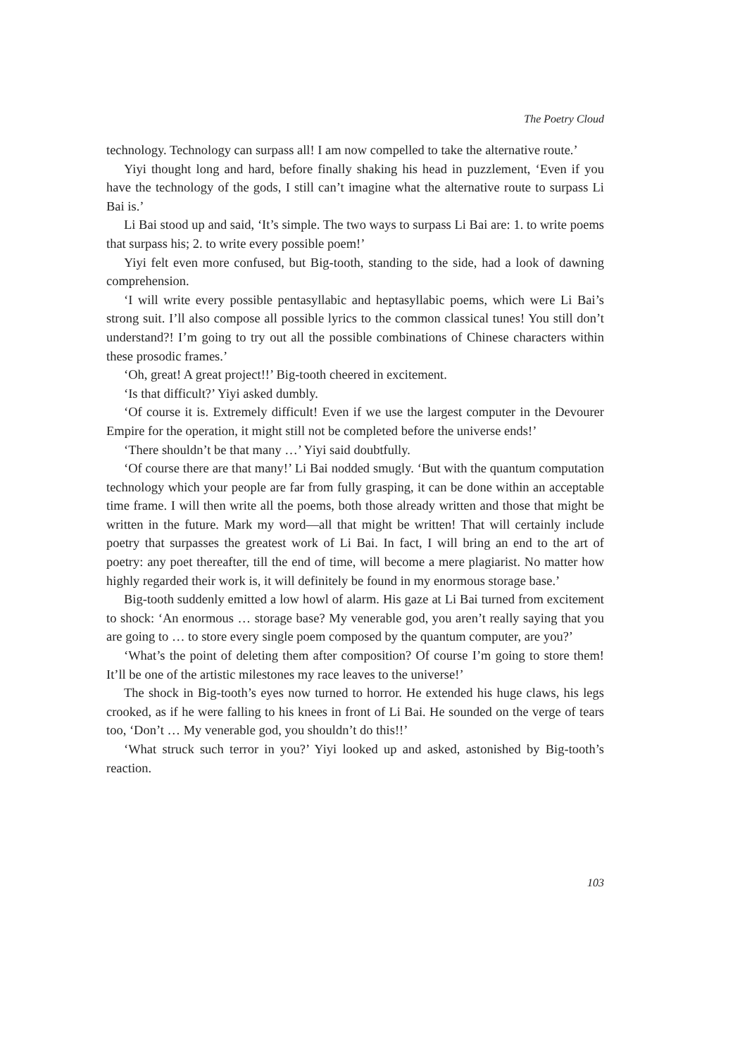The Poetry Cloud
technology. Technology can surpass all! I am now compelled to take the alternative route.’
Yiyi thought long and hard, before finally shaking his head in puzzlement, ‘Even if you have the technology of the gods, I still can’t imagine what the alternative route to surpass Li Bai is.’
Li Bai stood up and said, ‘It’s simple. The two ways to surpass Li Bai are: 1. to write poems that surpass his; 2. to write every possible poem!’
Yiyi felt even more confused, but Big-tooth, standing to the side, had a look of dawning comprehension.
‘I will write every possible pentasyllabic and heptasyllabic poems, which were Li Bai’s strong suit. I’ll also compose all possible lyrics to the common classical tunes! You still don’t understand?! I’m going to try out all the possible combinations of Chinese characters within these prosodic frames.’
‘Oh, great! A great project!!’ Big-tooth cheered in excitement.
‘Is that difficult?’ Yiyi asked dumbly.
‘Of course it is. Extremely difficult! Even if we use the largest computer in the Devourer Empire for the operation, it might still not be completed before the universe ends!’
‘There shouldn’t be that many …’ Yiyi said doubtfully.
‘Of course there are that many!’ Li Bai nodded smugly. ‘But with the quantum computation technology which your people are far from fully grasping, it can be done within an acceptable time frame. I will then write all the poems, both those already written and those that might be written in the future. Mark my word—all that might be written! That will certainly include poetry that surpasses the greatest work of Li Bai. In fact, I will bring an end to the art of poetry: any poet thereafter, till the end of time, will become a mere plagiarist. No matter how highly regarded their work is, it will definitely be found in my enormous storage base.’
Big-tooth suddenly emitted a low howl of alarm. His gaze at Li Bai turned from excitement to shock: ‘An enormous … storage base? My venerable god, you aren’t really saying that you are going to … to store every single poem composed by the quantum computer, are you?’
‘What’s the point of deleting them after composition? Of course I’m going to store them! It’ll be one of the artistic milestones my race leaves to the universe!’
The shock in Big-tooth’s eyes now turned to horror. He extended his huge claws, his legs crooked, as if he were falling to his knees in front of Li Bai. He sounded on the verge of tears too, ‘Don’t … My venerable god, you shouldn’t do this!!’
‘What struck such terror in you?’ Yiyi looked up and asked, astonished by Big-tooth’s reaction.
103